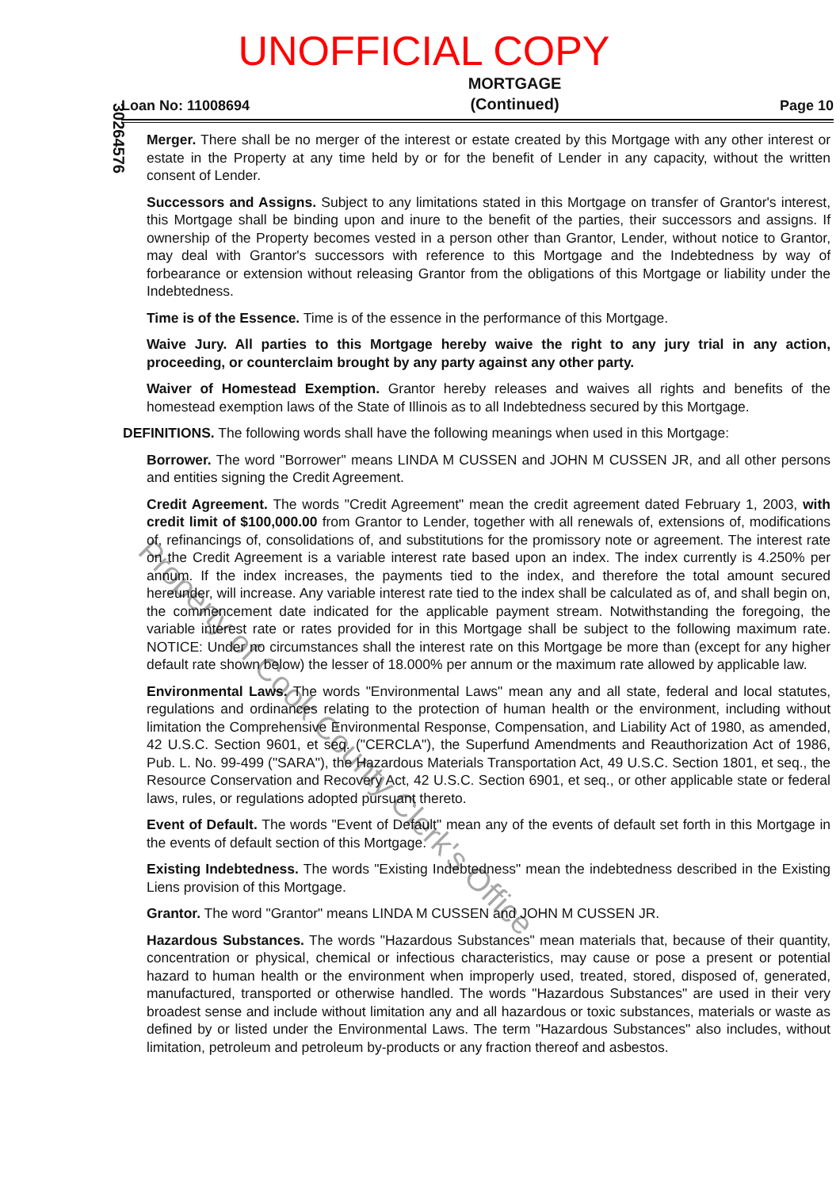UNOFFICIAL COPY
Loan No: 11008694 MORTGAGE
(Continued) Page 10
30264576
Merger. There shall be no merger of the interest or estate created by this Mortgage with any other interest or estate in the Property at any time held by or for the benefit of Lender in any capacity, without the written consent of Lender.
Successors and Assigns. Subject to any limitations stated in this Mortgage on transfer of Grantor's interest, this Mortgage shall be binding upon and inure to the benefit of the parties, their successors and assigns. If ownership of the Property becomes vested in a person other than Grantor, Lender, without notice to Grantor, may deal with Grantor's successors with reference to this Mortgage and the Indebtedness by way of forbearance or extension without releasing Grantor from the obligations of this Mortgage or liability under the Indebtedness.
Time is of the Essence. Time is of the essence in the performance of this Mortgage.
Waive Jury. All parties to this Mortgage hereby waive the right to any jury trial in any action, proceeding, or counterclaim brought by any party against any other party.
Waiver of Homestead Exemption. Grantor hereby releases and waives all rights and benefits of the homestead exemption laws of the State of Illinois as to all Indebtedness secured by this Mortgage.
DEFINITIONS. The following words shall have the following meanings when used in this Mortgage:
Borrower. The word "Borrower" means LINDA M CUSSEN and JOHN M CUSSEN JR, and all other persons and entities signing the Credit Agreement.
Credit Agreement. The words "Credit Agreement" mean the credit agreement dated February 1, 2003, with credit limit of $100,000.00 from Grantor to Lender, together with all renewals of, extensions of, modifications of, refinancings of, consolidations of, and substitutions for the promissory note or agreement. The interest rate on the Credit Agreement is a variable interest rate based upon an index. The index currently is 4.250% per annum. If the index increases, the payments tied to the index, and therefore the total amount secured hereunder, will increase. Any variable interest rate tied to the index shall be calculated as of, and shall begin on, the commencement date indicated for the applicable payment stream. Notwithstanding the foregoing, the variable interest rate or rates provided for in this Mortgage shall be subject to the following maximum rate. NOTICE: Under no circumstances shall the interest rate on this Mortgage be more than (except for any higher default rate shown below) the lesser of 18.000% per annum or the maximum rate allowed by applicable law.
Environmental Laws. The words "Environmental Laws" mean any and all state, federal and local statutes, regulations and ordinances relating to the protection of human health or the environment, including without limitation the Comprehensive Environmental Response, Compensation, and Liability Act of 1980, as amended, 42 U.S.C. Section 9601, et seq. ("CERCLA"), the Superfund Amendments and Reauthorization Act of 1986, Pub. L. No. 99-499 ("SARA"), the Hazardous Materials Transportation Act, 49 U.S.C. Section 1801, et seq., the Resource Conservation and Recovery Act, 42 U.S.C. Section 6901, et seq., or other applicable state or federal laws, rules, or regulations adopted pursuant thereto.
Event of Default. The words "Event of Default" mean any of the events of default set forth in this Mortgage in the events of default section of this Mortgage.
Existing Indebtedness. The words "Existing Indebtedness" mean the indebtedness described in the Existing Liens provision of this Mortgage.
Grantor. The word "Grantor" means LINDA M CUSSEN and JOHN M CUSSEN JR.
Hazardous Substances. The words "Hazardous Substances" mean materials that, because of their quantity, concentration or physical, chemical or infectious characteristics, may cause or pose a present or potential hazard to human health or the environment when improperly used, treated, stored, disposed of, generated, manufactured, transported or otherwise handled. The words "Hazardous Substances" are used in their very broadest sense and include without limitation any and all hazardous or toxic substances, materials or waste as defined by or listed under the Environmental Laws. The term "Hazardous Substances" also includes, without limitation, petroleum and petroleum by-products or any fraction thereof and asbestos.
Property of Cook County Clerk's Office